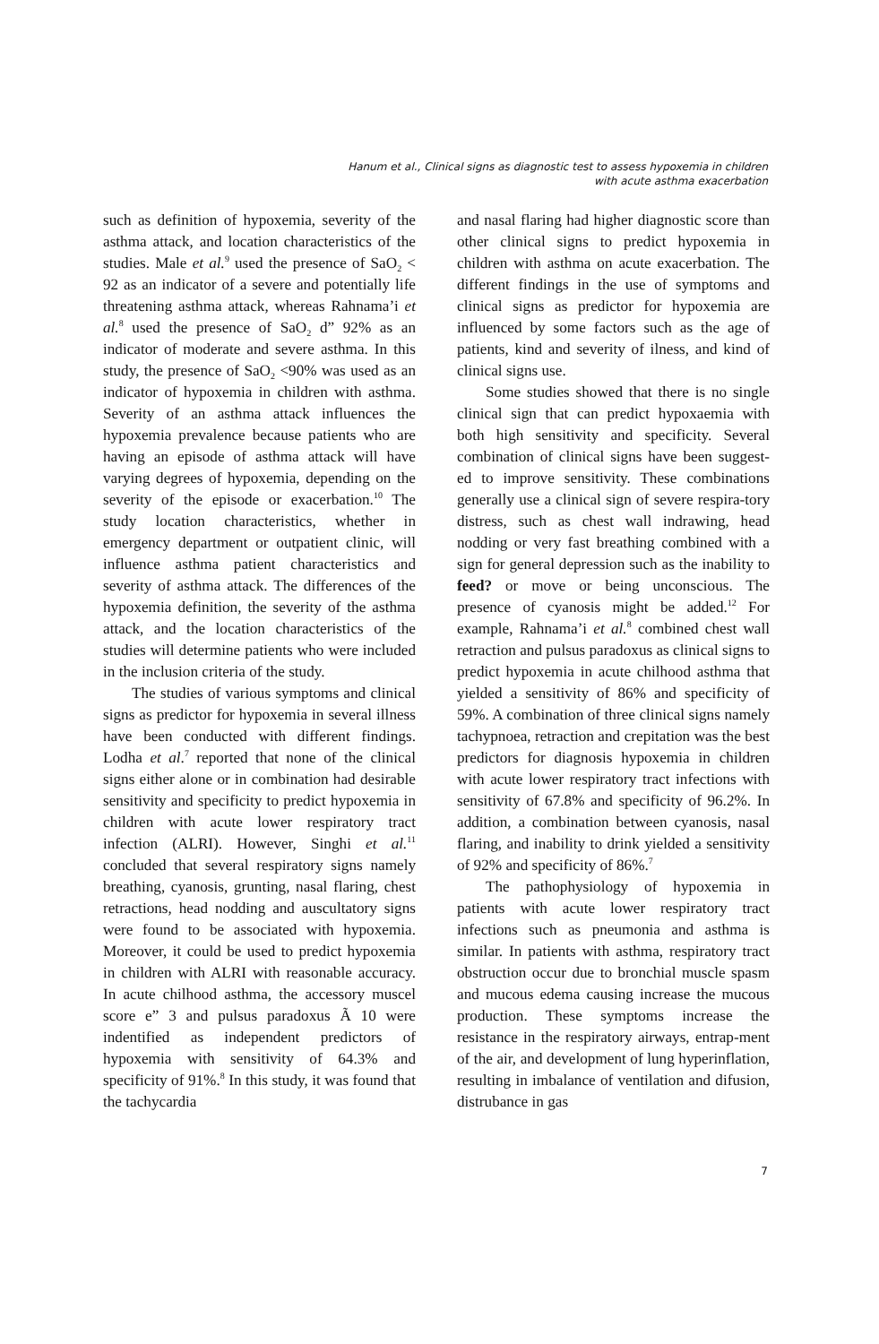Hanum et al., Clinical signs as diagnostic test to assess hypoxemia in children
with acute asthma exacerbation
such as definition of hypoxemia, severity of the asthma attack, and location characteristics of the studies. Male et al.<sup>9</sup> used the presence of SaO<sub>2</sub> < 92 as an indicator of a severe and potentially life threatening asthma attack, whereas Rahnama’i et al.<sup>8</sup> used the presence of SaO<sub>2</sub> d” 92% as an indicator of moderate and severe asthma. In this study, the presence of SaO<sub>2</sub> <90% was used as an indicator of hypoxemia in children with asthma. Severity of an asthma attack influences the hypoxemia prevalence because patients who are having an episode of asthma attack will have varying degrees of hypoxemia, depending on the severity of the episode or exacerbation.<sup>10</sup> The study location characteristics, whether in emergency department or outpatient clinic, will influence asthma patient characteristics and severity of asthma attack. The differences of the hypoxemia definition, the severity of the asthma attack, and the location characteristics of the studies will determine patients who were included in the inclusion criteria of the study.
The studies of various symptoms and clinical signs as predictor for hypoxemia in several illness have been conducted with different findings. Lodha et al.<sup>7</sup> reported that none of the clinical signs either alone or in combination had desirable sensitivity and specificity to predict hypoxemia in children with acute lower respiratory tract infection (ALRI). However, Singhi et al.<sup>11</sup> concluded that several respiratory signs namely breathing, cyanosis, grunting, nasal flaring, chest retractions, head nodding and auscultatory signs were found to be associated with hypoxemia. Moreover, it could be used to predict hypoxemia in children with ALRI with reasonable accuracy. In acute chilhood asthma, the accessory muscel score e” 3 and pulsus paradoxus Ã 10 were indentified as independent predictors of hypoxemia with sensitivity of 64.3% and specificity of 91%.<sup>8</sup> In this study, it was found that the tachycardia
and nasal flaring had higher diagnostic score than other clinical signs to predict hypoxemia in children with asthma on acute exacerbation. The different findings in the use of symptoms and clinical signs as predictor for hypoxemia are influenced by some factors such as the age of patients, kind and severity of ilness, and kind of clinical signs use.
Some studies showed that there is no single clinical sign that can predict hypoxaemia with both high sensitivity and specificity. Several combination of clinical signs have been suggest-ed to improve sensitivity. These combinations generally use a clinical sign of severe respira-tory distress, such as chest wall indrawing, head nodding or very fast breathing combined with a sign for general depression such as the inability to feed? or move or being unconscious. The presence of cyanosis might be added.<sup>12</sup> For example, Rahnama’i et al.<sup>8</sup> combined chest wall retraction and pulsus paradoxus as clinical signs to predict hypoxemia in acute chilhood asthma that yielded a sensitivity of 86% and specificity of 59%. A combination of three clinical signs namely tachypnoea, retraction and crepitation was the best predictors for diagnosis hypoxemia in children with acute lower respiratory tract infections with sensitivity of 67.8% and specificity of 96.2%. In addition, a combination between cyanosis, nasal flaring, and inability to drink yielded a sensitivity of 92% and specificity of 86%.<sup>7</sup>
The pathophysiology of hypoxemia in patients with acute lower respiratory tract infections such as pneumonia and asthma is similar. In patients with asthma, respiratory tract obstruction occur due to bronchial muscle spasm and mucous edema causing increase the mucous production. These symptoms increase the resistance in the respiratory airways, entrap-ment of the air, and development of lung hyperinflation, resulting in imbalance of ventilation and difusion, distrubance in gas
7